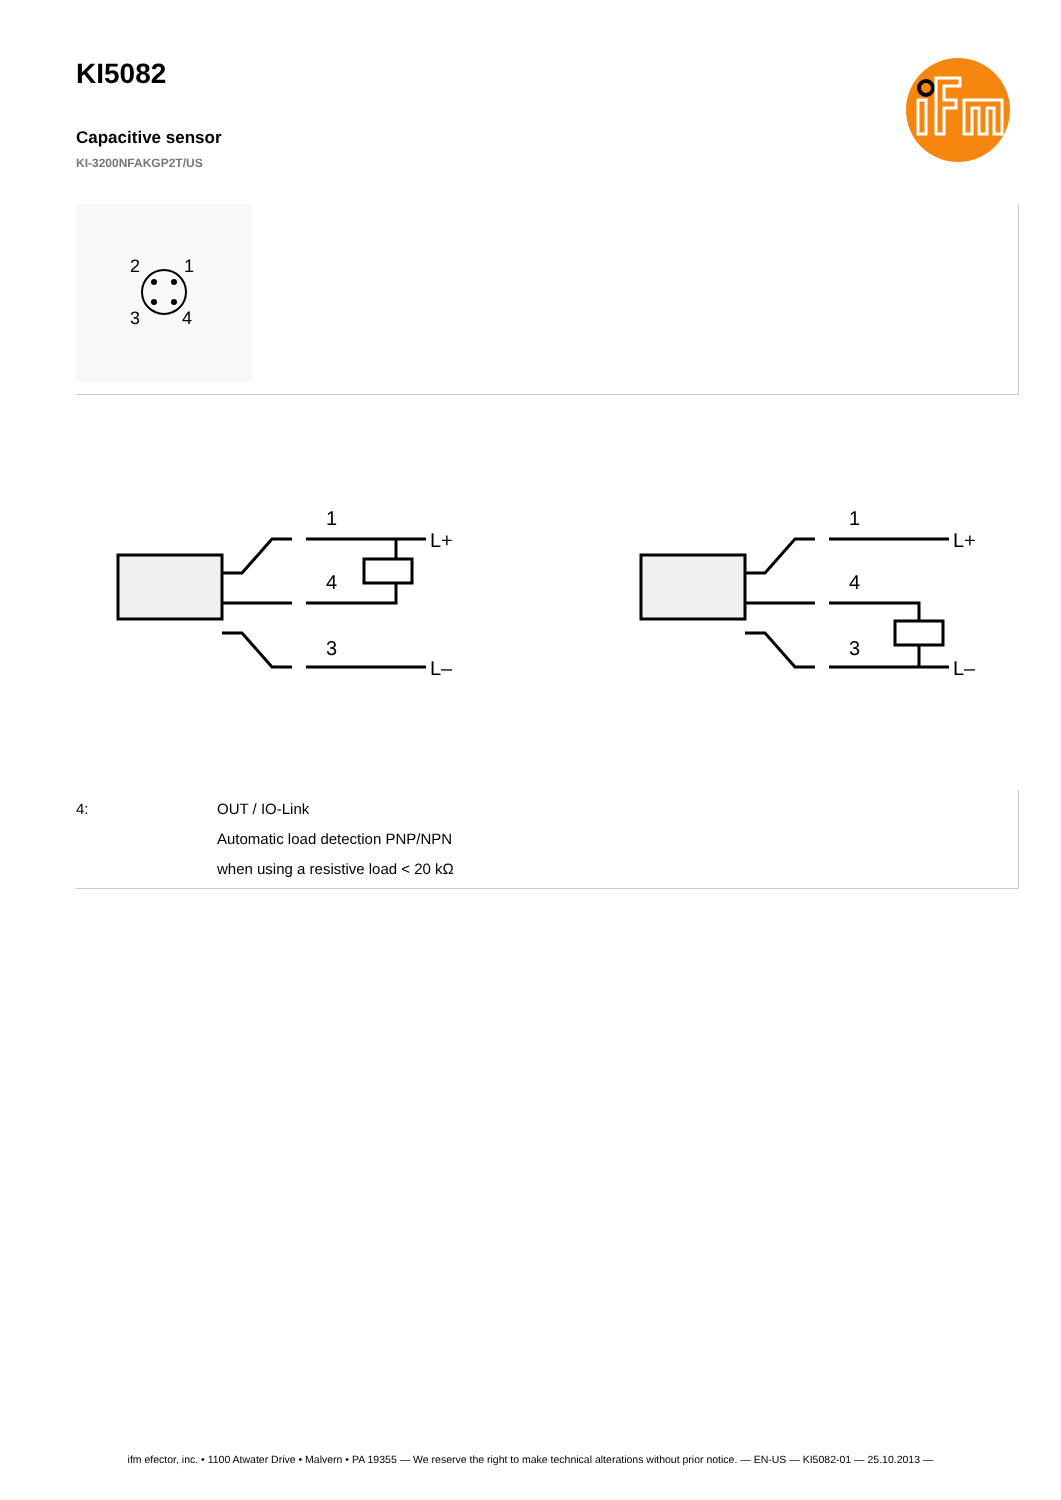KI5082
Capacitive sensor
KI-3200NFAKGP2T/US
2
1
3
4
1
4
3
L+
L–
1
4
3
L+
L–
| 4: | OUT / IO-Link Automatic load detection PNP/NPN when using a resistive load < 20 kΩ |
ifm efector, inc. • 1100 Atwater Drive • Malvern • PA 19355 — We reserve the right to make technical alterations without prior notice. — EN-US — KI5082-01 — 25.10.2013 —